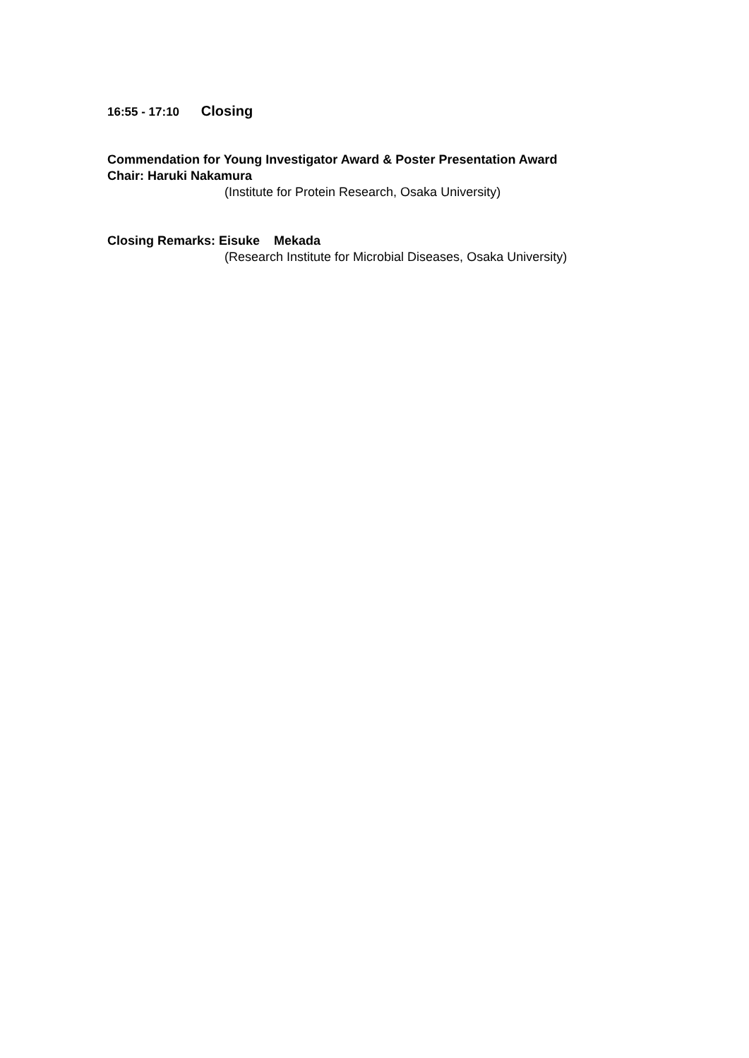16:55 - 17:10 Closing
Commendation for Young Investigator Award & Poster Presentation Award
Chair: Haruki Nakamura
(Institute for Protein Research, Osaka University)
Closing Remarks: Eisuke Mekada
(Research Institute for Microbial Diseases, Osaka University)